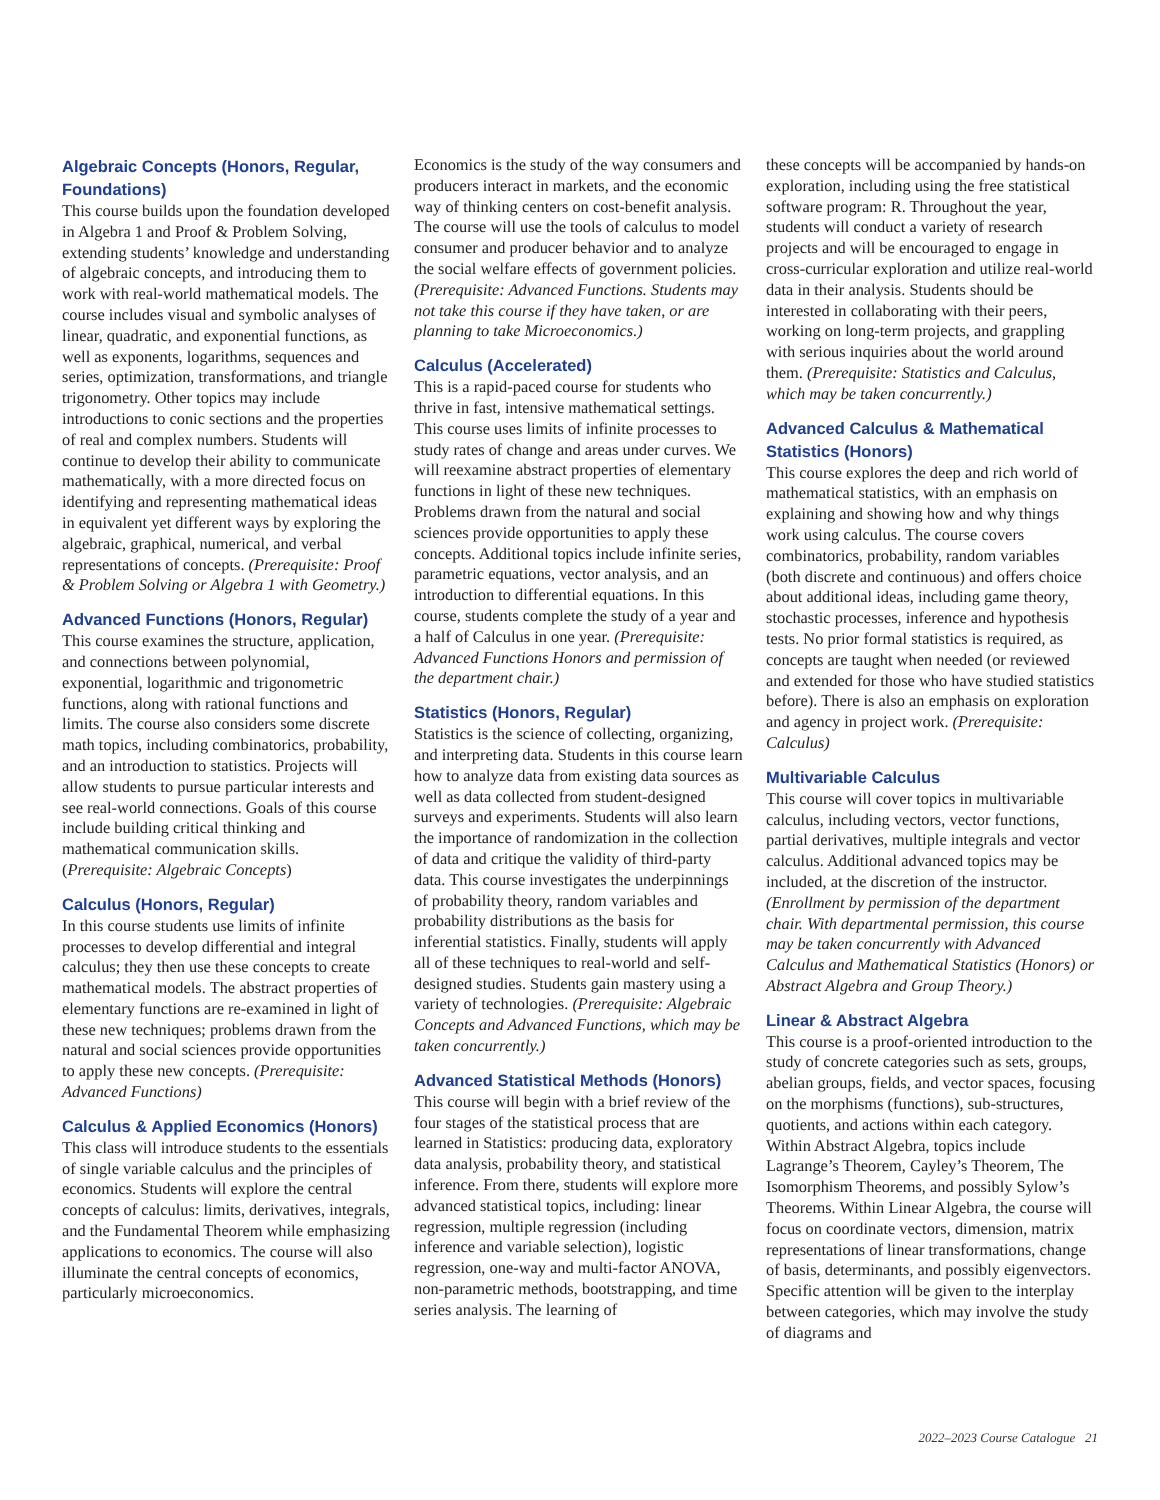Algebraic Concepts (Honors, Regular, Foundations)
This course builds upon the foundation developed in Algebra 1 and Proof & Problem Solving, extending students’ knowledge and understanding of algebraic concepts, and introducing them to work with real-world mathematical models. The course includes visual and symbolic analyses of linear, quadratic, and exponential functions, as well as exponents, logarithms, sequences and series, optimization, transformations, and triangle trigonometry. Other topics may include introductions to conic sections and the properties of real and complex numbers. Students will continue to develop their ability to communicate mathematically, with a more directed focus on identifying and representing mathematical ideas in equivalent yet different ways by exploring the algebraic, graphical, numerical, and verbal representations of concepts. (Prerequisite: Proof & Problem Solving or Algebra 1 with Geometry.)
Advanced Functions (Honors, Regular)
This course examines the structure, application, and connections between polynomial, exponential, logarithmic and trigonometric functions, along with rational functions and limits. The course also considers some discrete math topics, including combinatorics, probability, and an introduction to statistics. Projects will allow students to pursue particular interests and see real-world connections. Goals of this course include building critical thinking and mathematical communication skills. (Prerequisite: Algebraic Concepts)
Calculus (Honors, Regular)
In this course students use limits of infinite processes to develop differential and integral calculus; they then use these concepts to create mathematical models. The abstract properties of elementary functions are re-examined in light of these new techniques; problems drawn from the natural and social sciences provide opportunities to apply these new concepts. (Prerequisite: Advanced Functions)
Calculus & Applied Economics (Honors)
This class will introduce students to the essentials of single variable calculus and the principles of economics. Students will explore the central concepts of calculus: limits, derivatives, integrals, and the Fundamental Theorem while emphasizing applications to economics. The course will also illuminate the central concepts of economics, particularly microeconomics.
Economics is the study of the way consumers and producers interact in markets, and the economic way of thinking centers on cost-benefit analysis. The course will use the tools of calculus to model consumer and producer behavior and to analyze the social welfare effects of government policies. (Prerequisite: Advanced Functions. Students may not take this course if they have taken, or are planning to take Microeconomics.)
Calculus (Accelerated)
This is a rapid-paced course for students who thrive in fast, intensive mathematical settings. This course uses limits of infinite processes to study rates of change and areas under curves. We will reexamine abstract properties of elementary functions in light of these new techniques. Problems drawn from the natural and social sciences provide opportunities to apply these concepts. Additional topics include infinite series, parametric equations, vector analysis, and an introduction to differential equations. In this course, students complete the study of a year and a half of Calculus in one year. (Prerequisite: Advanced Functions Honors and permission of the department chair.)
Statistics (Honors, Regular)
Statistics is the science of collecting, organizing, and interpreting data. Students in this course learn how to analyze data from existing data sources as well as data collected from student-designed surveys and experiments. Students will also learn the importance of randomization in the collection of data and critique the validity of third-party data. This course investigates the underpinnings of probability theory, random variables and probability distributions as the basis for inferential statistics. Finally, students will apply all of these techniques to real-world and self-designed studies. Students gain mastery using a variety of technologies. (Prerequisite: Algebraic Concepts and Advanced Functions, which may be taken concurrently.)
Advanced Statistical Methods (Honors)
This course will begin with a brief review of the four stages of the statistical process that are learned in Statistics: producing data, exploratory data analysis, probability theory, and statistical inference. From there, students will explore more advanced statistical topics, including: linear regression, multiple regression (including inference and variable selection), logistic regression, one-way and multi-factor ANOVA, non-parametric methods, bootstrapping, and time series analysis. The learning of
these concepts will be accompanied by hands-on exploration, including using the free statistical software program: R. Throughout the year, students will conduct a variety of research projects and will be encouraged to engage in cross-curricular exploration and utilize real-world data in their analysis. Students should be interested in collaborating with their peers, working on long-term projects, and grappling with serious inquiries about the world around them. (Prerequisite: Statistics and Calculus, which may be taken concurrently.)
Advanced Calculus & Mathematical Statistics (Honors)
This course explores the deep and rich world of mathematical statistics, with an emphasis on explaining and showing how and why things work using calculus. The course covers combinatorics, probability, random variables (both discrete and continuous) and offers choice about additional ideas, including game theory, stochastic processes, inference and hypothesis tests. No prior formal statistics is required, as concepts are taught when needed (or reviewed and extended for those who have studied statistics before). There is also an emphasis on exploration and agency in project work. (Prerequisite: Calculus)
Multivariable Calculus
This course will cover topics in multivariable calculus, including vectors, vector functions, partial derivatives, multiple integrals and vector calculus. Additional advanced topics may be included, at the discretion of the instructor. (Enrollment by permission of the department chair. With departmental permission, this course may be taken concurrently with Advanced Calculus and Mathematical Statistics (Honors) or Abstract Algebra and Group Theory.)
Linear & Abstract Algebra
This course is a proof-oriented introduction to the study of concrete categories such as sets, groups, abelian groups, fields, and vector spaces, focusing on the morphisms (functions), sub-structures, quotients, and actions within each category. Within Abstract Algebra, topics include Lagrange’s Theorem, Cayley’s Theorem, The Isomorphism Theorems, and possibly Sylow’s Theorems. Within Linear Algebra, the course will focus on coordinate vectors, dimension, matrix representations of linear transformations, change of basis, determinants, and possibly eigenvectors. Specific attention will be given to the interplay between categories, which may involve the study of diagrams and
2022–2023 Course Catalogue 21